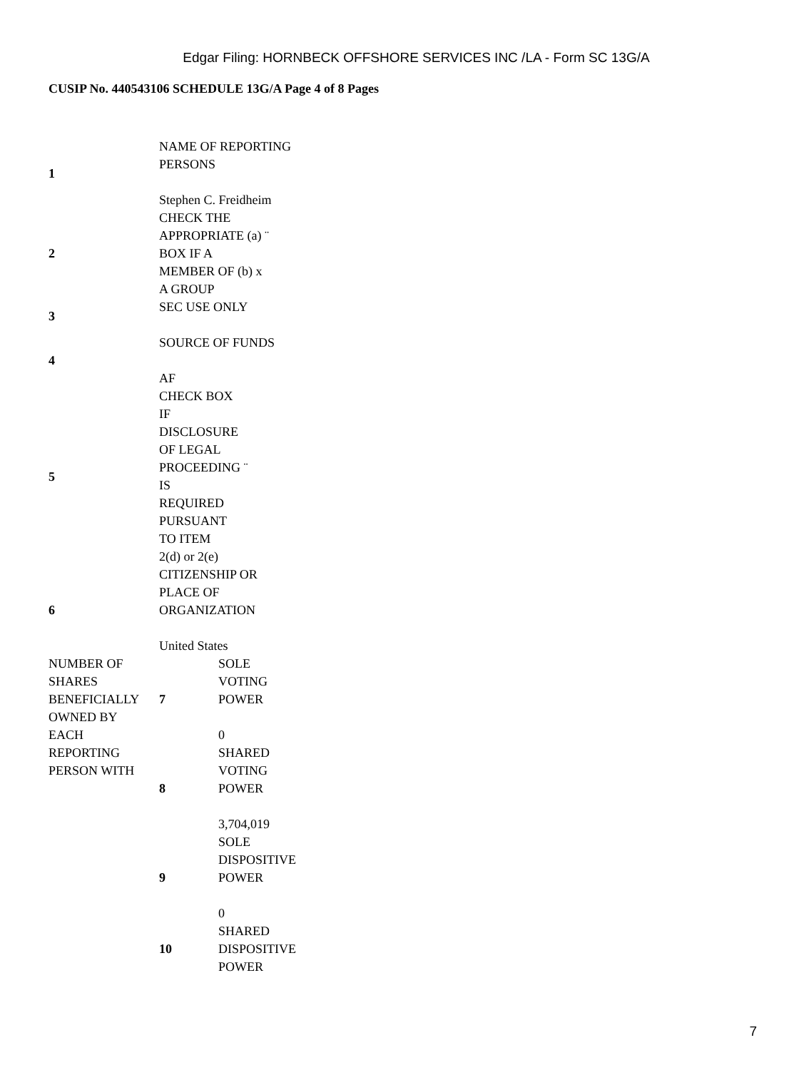Edgar Filing: HORNBECK OFFSHORE SERVICES INC /LA - Form SC 13G/A
CUSIP No. 440543106 SCHEDULE 13G/A Page 4 of 8 Pages
| 1 | NAME OF REPORTING PERSONS Stephen C. Freidheim | |
| 2 | CHECK THE APPROPRIATE (a) ¨ BOX IF A MEMBER OF (b) x A GROUP | |
| 3 | SEC USE ONLY | |
| 4 | SOURCE OF FUNDS AF | |
| 5 | CHECK BOX IF DISCLOSURE OF LEGAL PROCEEDING ¨ IS REQUIRED PURSUANT TO ITEM 2(d) or 2(e) | |
| 6 | CITIZENSHIP OR PLACE OF ORGANIZATION United States | |
| NUMBER OF SHARES BENEFICIALLY OWNED BY EACH REPORTING PERSON WITH | 7 | SOLE VOTING POWER 0 |
| | 8 | SHARED VOTING POWER 3,704,019 |
| | 9 | SOLE DISPOSITIVE POWER 0 |
| | 10 | SHARED DISPOSITIVE POWER |
7